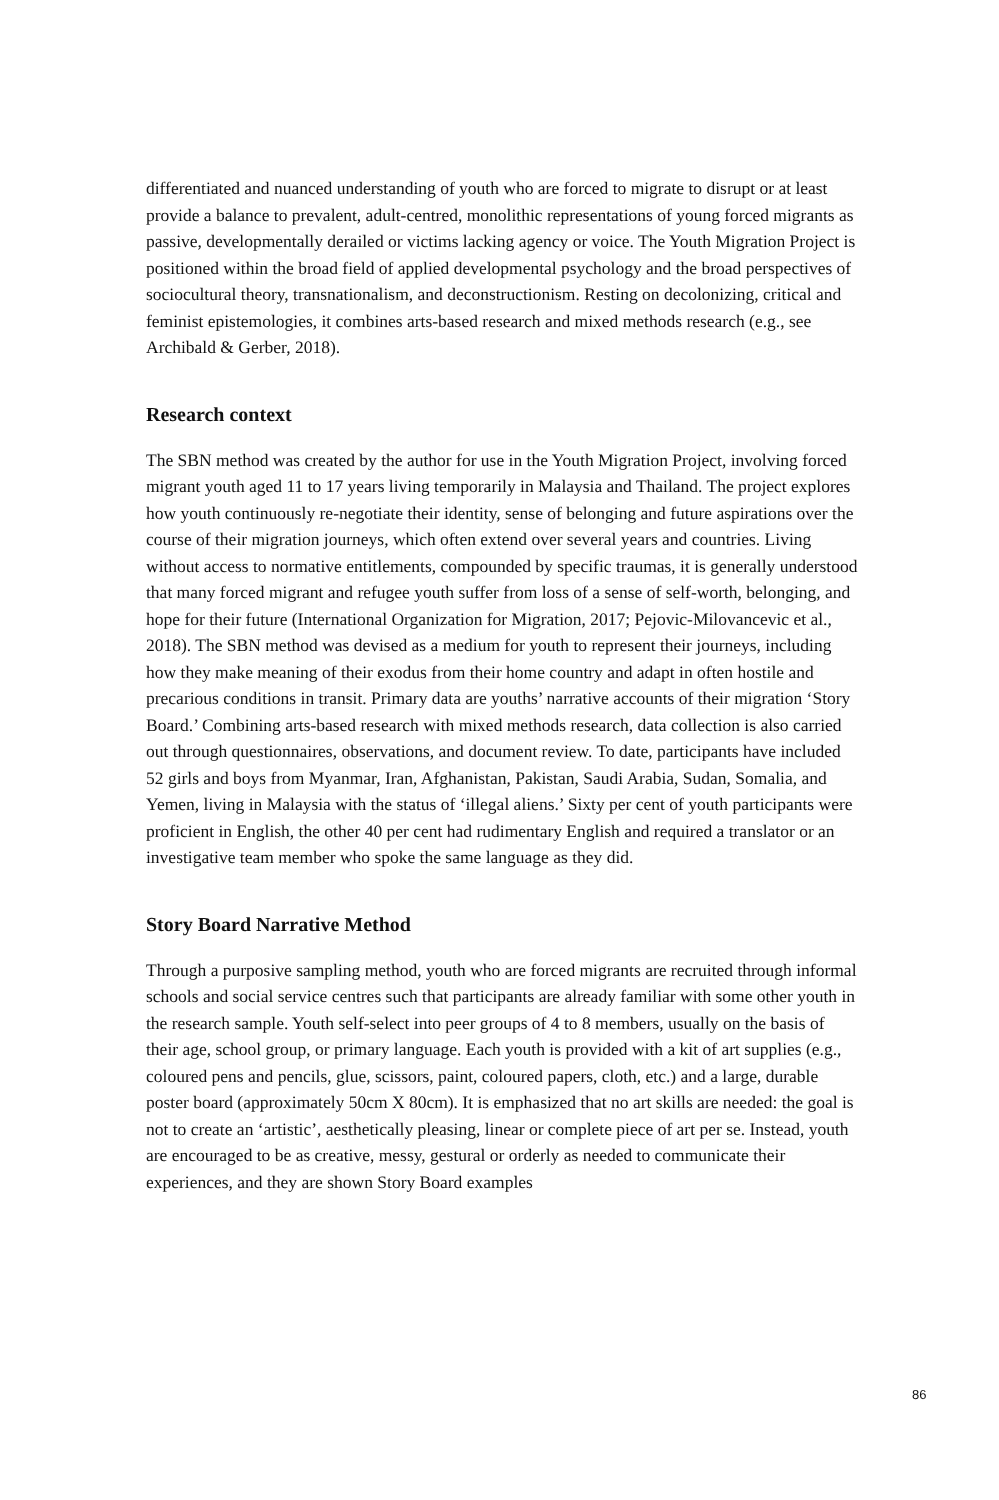differentiated and nuanced understanding of youth who are forced to migrate to disrupt or at least provide a balance to prevalent, adult-centred, monolithic representations of young forced migrants as passive, developmentally derailed or victims lacking agency or voice. The Youth Migration Project is positioned within the broad field of applied developmental psychology and the broad perspectives of sociocultural theory, transnationalism, and deconstructionism. Resting on decolonizing, critical and feminist epistemologies, it combines arts-based research and mixed methods research (e.g., see Archibald & Gerber, 2018).
Research context
The SBN method was created by the author for use in the Youth Migration Project, involving forced migrant youth aged 11 to 17 years living temporarily in Malaysia and Thailand. The project explores how youth continuously re-negotiate their identity, sense of belonging and future aspirations over the course of their migration journeys, which often extend over several years and countries. Living without access to normative entitlements, compounded by specific traumas, it is generally understood that many forced migrant and refugee youth suffer from loss of a sense of self-worth, belonging, and hope for their future (International Organization for Migration, 2017; Pejovic-Milovancevic et al., 2018). The SBN method was devised as a medium for youth to represent their journeys, including how they make meaning of their exodus from their home country and adapt in often hostile and precarious conditions in transit. Primary data are youths’ narrative accounts of their migration ‘Story Board.’ Combining arts-based research with mixed methods research, data collection is also carried out through questionnaires, observations, and document review. To date, participants have included 52 girls and boys from Myanmar, Iran, Afghanistan, Pakistan, Saudi Arabia, Sudan, Somalia, and Yemen, living in Malaysia with the status of ‘illegal aliens.’ Sixty per cent of youth participants were proficient in English, the other 40 per cent had rudimentary English and required a translator or an investigative team member who spoke the same language as they did.
Story Board Narrative Method
Through a purposive sampling method, youth who are forced migrants are recruited through informal schools and social service centres such that participants are already familiar with some other youth in the research sample. Youth self-select into peer groups of 4 to 8 members, usually on the basis of their age, school group, or primary language. Each youth is provided with a kit of art supplies (e.g., coloured pens and pencils, glue, scissors, paint, coloured papers, cloth, etc.) and a large, durable poster board (approximately 50cm X 80cm). It is emphasized that no art skills are needed: the goal is not to create an ‘artistic’, aesthetically pleasing, linear or complete piece of art per se. Instead, youth are encouraged to be as creative, messy, gestural or orderly as needed to communicate their experiences, and they are shown Story Board examples
86